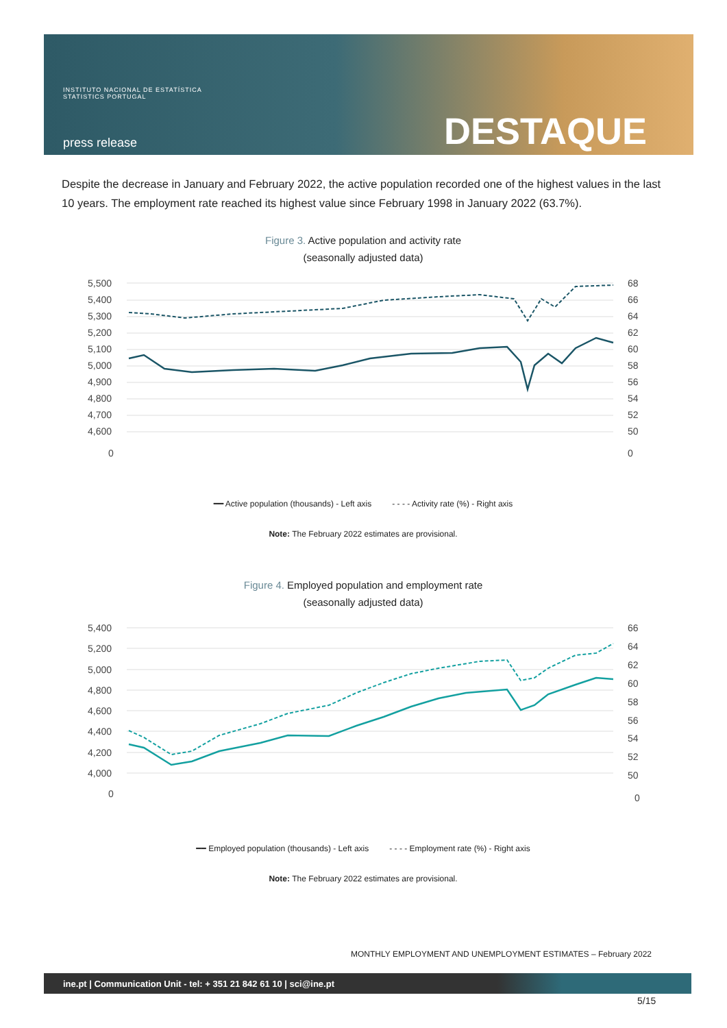INSTITUTO NACIONAL DE ESTATÍSTICA
STATISTICS PORTUGAL
press release DESTAQUE
Despite the decrease in January and February 2022, the active population recorded one of the highest values in the last 10 years. The employment rate reached its highest value since February 1998 in January 2022 (63.7%).
Figure 3. Active population and activity rate
(seasonally adjusted data)
5,500
5,400
5,300
5,200
5,100
5,000
4,900
4,800
4,700
4,600
0
68
66
64
62
60
58
56
54
52
50
0
━━ Active population (thousands) - Left axis - - - - Activity rate (%) - Right axis
Note: The February 2022 estimates are provisional.
Figure 4. Employed population and employment rate
(seasonally adjusted data)
5,400
5,200
5,000
4,800
4,600
4,400
4,200
4,000
0
66
64
62
60
58
56
54
52
50
0
━━ Employed population (thousands) - Left axis - - - - Employment rate (%) - Right axis
Note: The February 2022 estimates are provisional.
MONTHLY EMPLOYMENT AND UNEMPLOYMENT ESTIMATES – February 2022
ine.pt | Communication Unit - tel: + 351 21 842 61 10 | sci@ine.pt
5/15